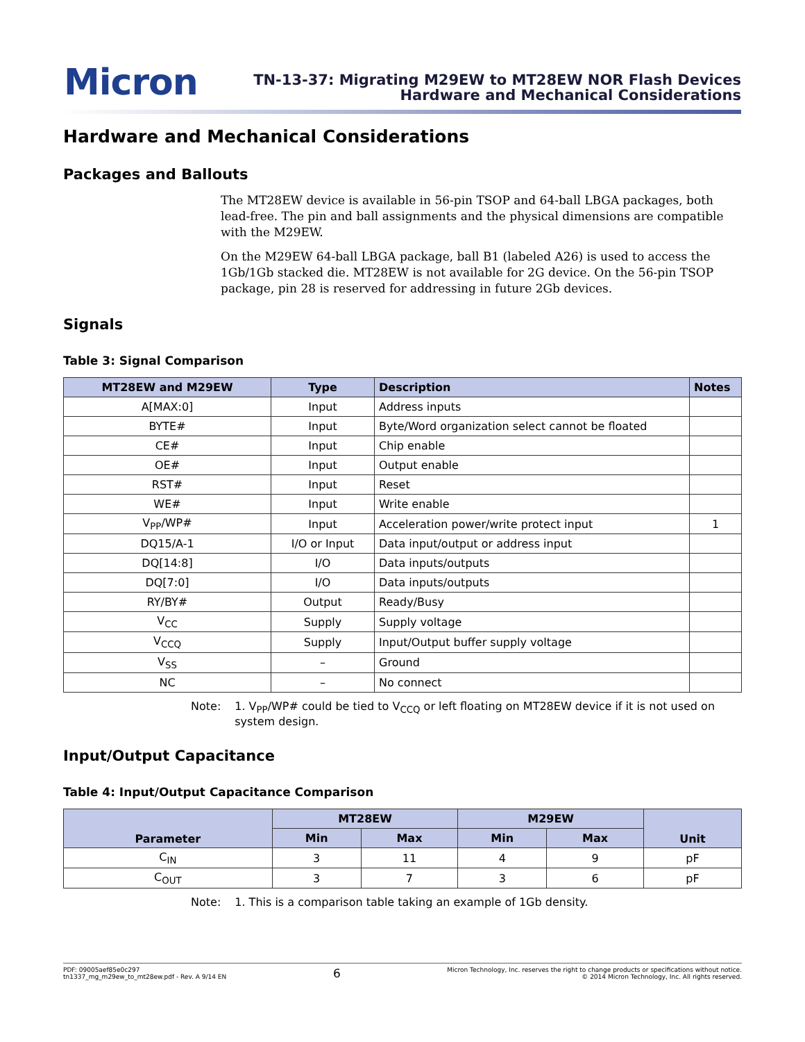Micron
TN-13-37: Migrating M29EW to MT28EW NOR Flash Devices
Hardware and Mechanical Considerations
Hardware and Mechanical Considerations
Packages and Ballouts
The MT28EW device is available in 56-pin TSOP and 64-ball LBGA packages, both lead-free. The pin and ball assignments and the physical dimensions are compatible with the M29EW.
On the M29EW 64-ball LBGA package, ball B1 (labeled A26) is used to access the 1Gb/1Gb stacked die. MT28EW is not available for 2G device. On the 56-pin TSOP package, pin 28 is reserved for addressing in future 2Gb devices.
Signals
Table 3: Signal Comparison
| MT28EW and M29EW | Type | Description | Notes |
| --- | --- | --- | --- |
| A[MAX:0] | Input | Address inputs | |
| BYTE# | Input | Byte/Word organization select cannot be floated | |
| CE# | Input | Chip enable | |
| OE# | Input | Output enable | |
| RST# | Input | Reset | |
| WE# | Input | Write enable | |
| V<sub>PP</sub>/WP# | Input | Acceleration power/write protect input | 1 |
| DQ15/A-1 | I/O or Input | Data input/output or address input | |
| DQ[14:8] | I/O | Data inputs/outputs | |
| DQ[7:0] | I/O | Data inputs/outputs | |
| RY/BY# | Output | Ready/Busy | |
| V<sub>CC</sub> | Supply | Supply voltage | |
| V<sub>CCQ</sub> | Supply | Input/Output buffer supply voltage | |
| V<sub>SS</sub> | – | Ground | |
| NC | – | No connect | |
Note: 1. V<sub>PP</sub>/WP# could be tied to V<sub>CCQ</sub> or left floating on MT28EW device if it is not used on system design.
Input/Output Capacitance
Table 4: Input/Output Capacitance Comparison
| Parameter | MT28EW | | M29EW | | Unit |
| --- | --- | --- | --- | --- | --- |
| | Min | Max | Min | Max | |
| C<sub>IN</sub> | 3 | 11 | 4 | 9 | pF |
| C<sub>OUT</sub> | 3 | 7 | 3 | 6 | pF |
Note: 1. This is a comparison table taking an example of 1Gb density.
PDF: 09005aef85e0c297
tn1337_mg_m29ew_to_mt28ew.pdf - Rev. A 9/14 EN
6
Micron Technology, Inc. reserves the right to change products or specifications without notice.
© 2014 Micron Technology, Inc. All rights reserved.